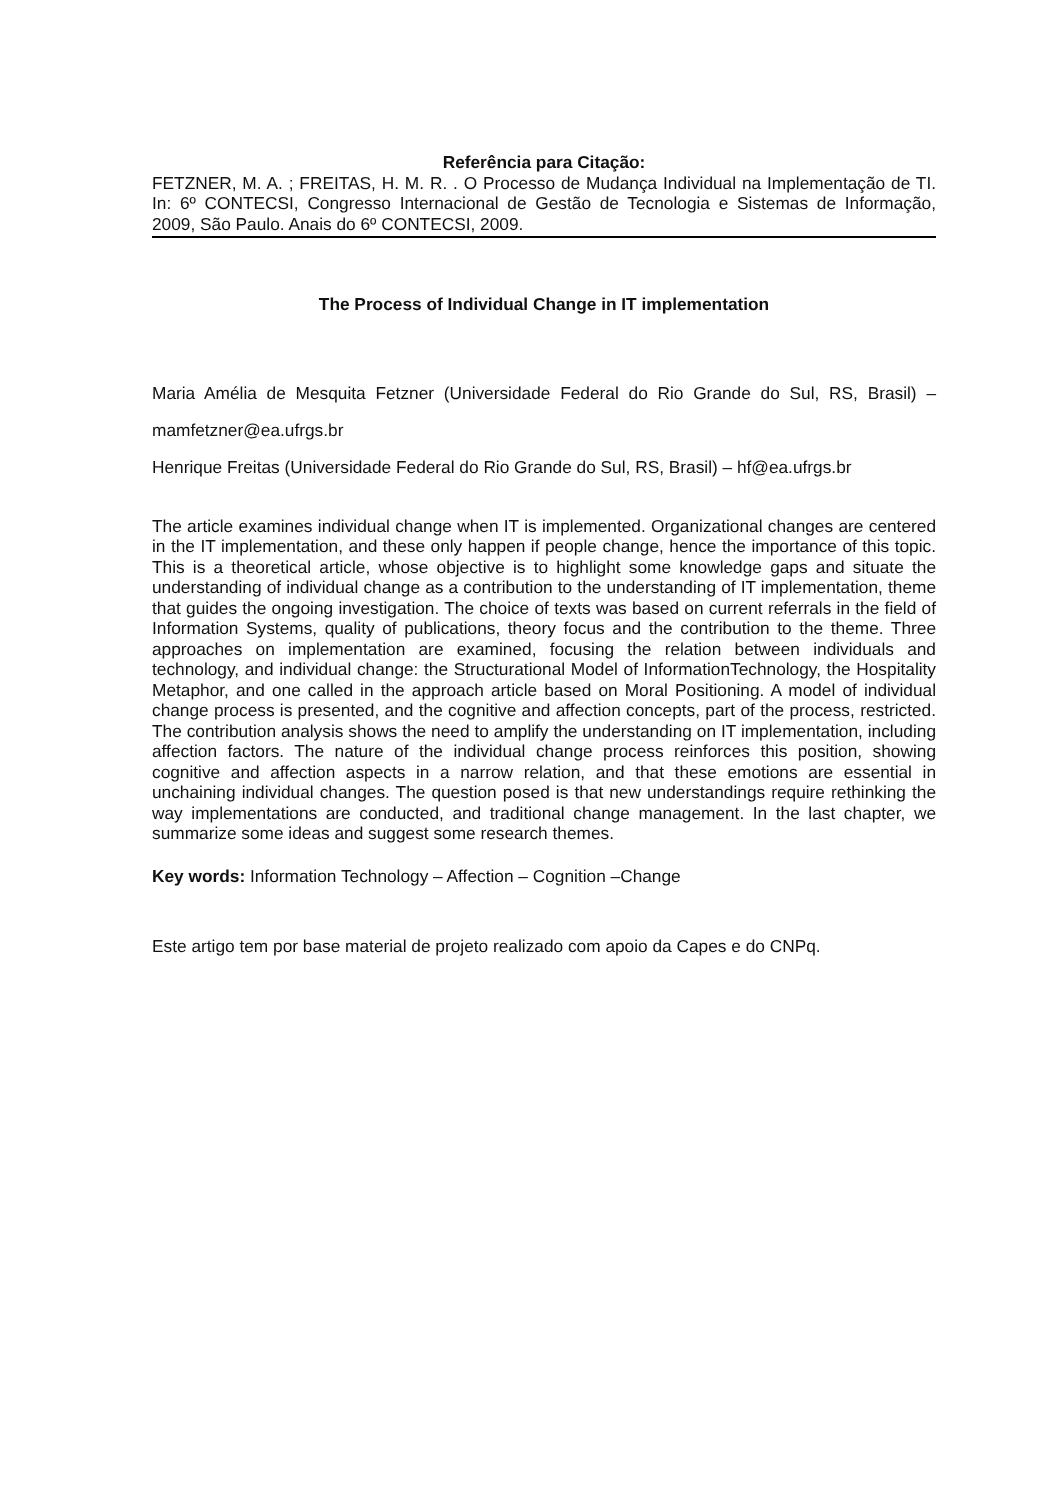Referência para Citação:
FETZNER, M. A. ; FREITAS, H. M. R. . O Processo de Mudança Individual na Implementação de TI. In: 6º CONTECSI, Congresso Internacional de Gestão de Tecnologia e Sistemas de Informação, 2009, São Paulo. Anais do 6º CONTECSI, 2009.
The Process of Individual Change in IT implementation
Maria Amélia de Mesquita Fetzner (Universidade Federal do Rio Grande do Sul, RS, Brasil) – mamfetzner@ea.ufrgs.br
Henrique Freitas (Universidade Federal do Rio Grande do Sul, RS, Brasil) – hf@ea.ufrgs.br
The article examines individual change when IT is implemented. Organizational changes are centered in the IT implementation, and these only happen if people change, hence the importance of this topic. This is a theoretical article, whose objective is to highlight some knowledge gaps and situate the understanding of individual change as a contribution to the understanding of IT implementation, theme that guides the ongoing investigation. The choice of texts was based on current referrals in the field of Information Systems, quality of publications, theory focus and the contribution to the theme. Three approaches on implementation are examined, focusing the relation between individuals and technology, and individual change: the Structurational Model of InformationTechnology, the Hospitality Metaphor, and one called in the approach article based on Moral Positioning. A model of individual change process is presented, and the cognitive and affection concepts, part of the process, restricted. The contribution analysis shows the need to amplify the understanding on IT implementation, including affection factors. The nature of the individual change process reinforces this position, showing cognitive and affection aspects in a narrow relation, and that these emotions are essential in unchaining individual changes. The question posed is that new understandings require rethinking the way implementations are conducted, and traditional change management. In the last chapter, we summarize some ideas and suggest some research themes.
Key words: Information Technology – Affection – Cognition –Change
Este artigo tem por base material de projeto realizado com apoio da Capes e do CNPq.